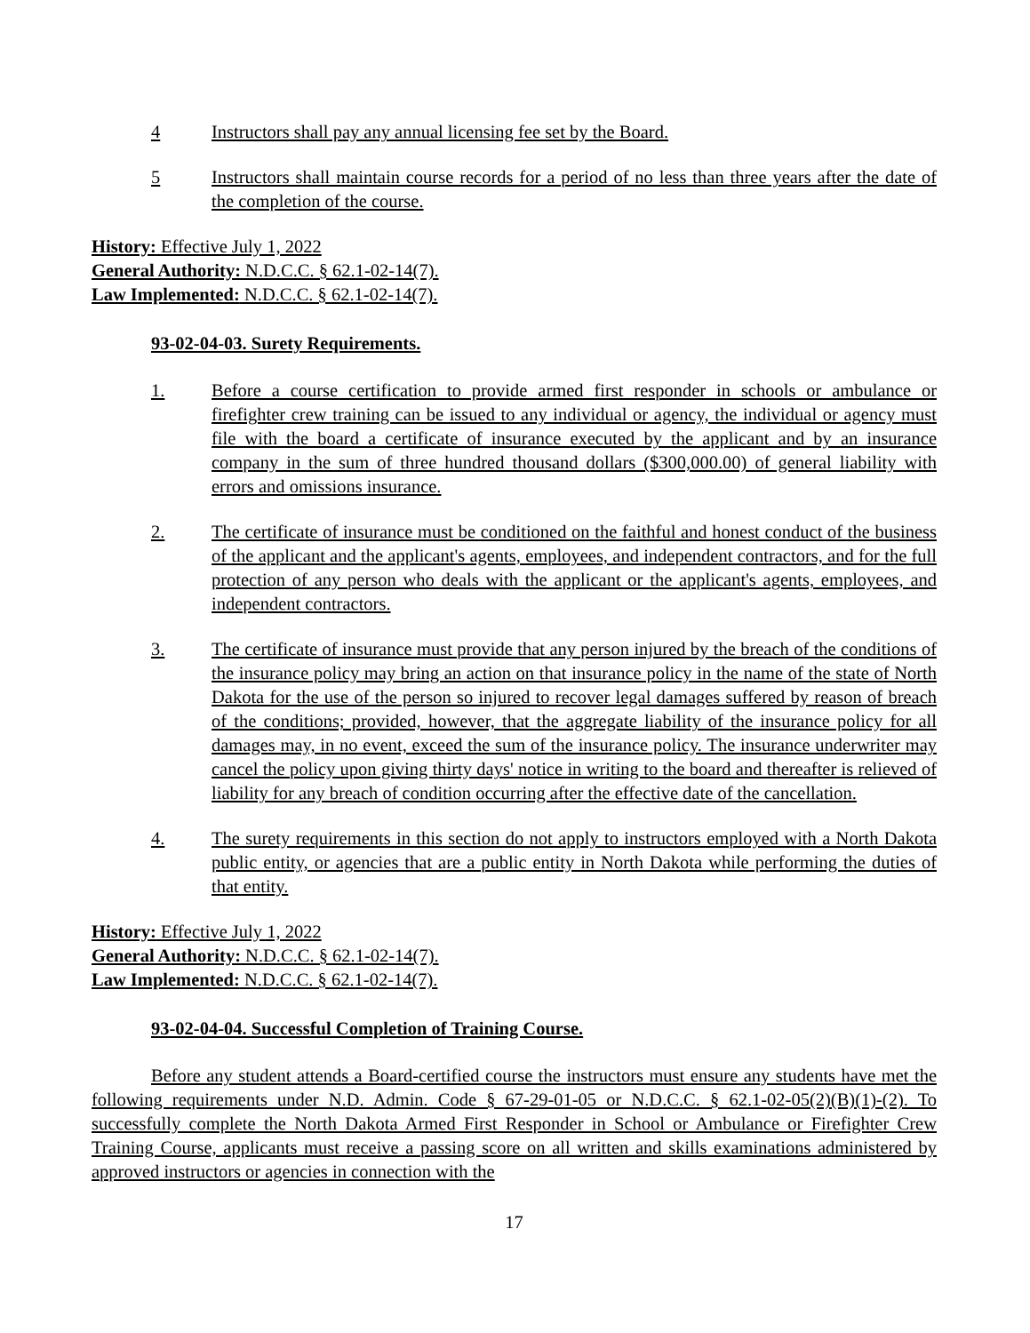4 Instructors shall pay any annual licensing fee set by the Board.
5 Instructors shall maintain course records for a period of no less than three years after the date of the completion of the course.
History: Effective July 1, 2022
General Authority: N.D.C.C. § 62.1-02-14(7).
Law Implemented: N.D.C.C. § 62.1-02-14(7).
93-02-04-03. Surety Requirements.
1. Before a course certification to provide armed first responder in schools or ambulance or firefighter crew training can be issued to any individual or agency, the individual or agency must file with the board a certificate of insurance executed by the applicant and by an insurance company in the sum of three hundred thousand dollars ($300,000.00) of general liability with errors and omissions insurance.
2. The certificate of insurance must be conditioned on the faithful and honest conduct of the business of the applicant and the applicant's agents, employees, and independent contractors, and for the full protection of any person who deals with the applicant or the applicant's agents, employees, and independent contractors.
3. The certificate of insurance must provide that any person injured by the breach of the conditions of the insurance policy may bring an action on that insurance policy in the name of the state of North Dakota for the use of the person so injured to recover legal damages suffered by reason of breach of the conditions; provided, however, that the aggregate liability of the insurance policy for all damages may, in no event, exceed the sum of the insurance policy. The insurance underwriter may cancel the policy upon giving thirty days' notice in writing to the board and thereafter is relieved of liability for any breach of condition occurring after the effective date of the cancellation.
4. The surety requirements in this section do not apply to instructors employed with a North Dakota public entity, or agencies that are a public entity in North Dakota while performing the duties of that entity.
History: Effective July 1, 2022
General Authority: N.D.C.C. § 62.1-02-14(7).
Law Implemented: N.D.C.C. § 62.1-02-14(7).
93-02-04-04. Successful Completion of Training Course.
Before any student attends a Board-certified course the instructors must ensure any students have met the following requirements under N.D. Admin. Code § 67-29-01-05 or N.D.C.C. § 62.1-02-05(2)(B)(1)-(2). To successfully complete the North Dakota Armed First Responder in School or Ambulance or Firefighter Crew Training Course, applicants must receive a passing score on all written and skills examinations administered by approved instructors or agencies in connection with the
17